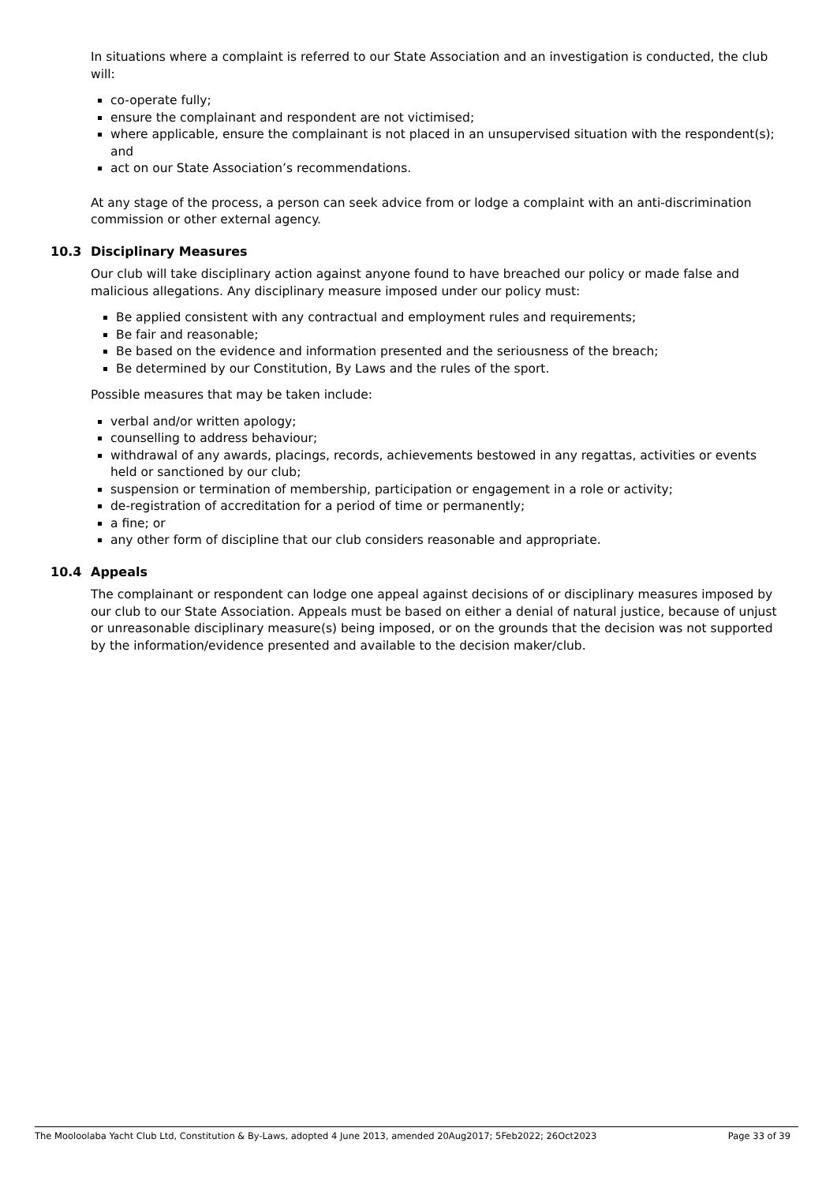In situations where a complaint is referred to our State Association and an investigation is conducted, the club will:
co-operate fully;
ensure the complainant and respondent are not victimised;
where applicable, ensure the complainant is not placed in an unsupervised situation with the respondent(s); and
act on our State Association’s recommendations.
At any stage of the process, a person can seek advice from or lodge a complaint with an anti-discrimination commission or other external agency.
10.3 Disciplinary Measures
Our club will take disciplinary action against anyone found to have breached our policy or made false and malicious allegations. Any disciplinary measure imposed under our policy must:
Be applied consistent with any contractual and employment rules and requirements;
Be fair and reasonable;
Be based on the evidence and information presented and the seriousness of the breach;
Be determined by our Constitution, By Laws and the rules of the sport.
Possible measures that may be taken include:
verbal and/or written apology;
counselling to address behaviour;
withdrawal of any awards, placings, records, achievements bestowed in any regattas, activities or events held or sanctioned by our club;
suspension or termination of membership, participation or engagement in a role or activity;
de-registration of accreditation for a period of time or permanently;
a fine; or
any other form of discipline that our club considers reasonable and appropriate.
10.4 Appeals
The complainant or respondent can lodge one appeal against decisions of or disciplinary measures imposed by our club to our State Association. Appeals must be based on either a denial of natural justice, because of unjust or unreasonable disciplinary measure(s) being imposed, or on the grounds that the decision was not supported by the information/evidence presented and available to the decision maker/club.
The Mooloolaba Yacht Club Ltd, Constitution & By-Laws, adopted 4 June 2013, amended 20Aug2017; 5Feb2022; 26Oct2023 Page 33 of 39